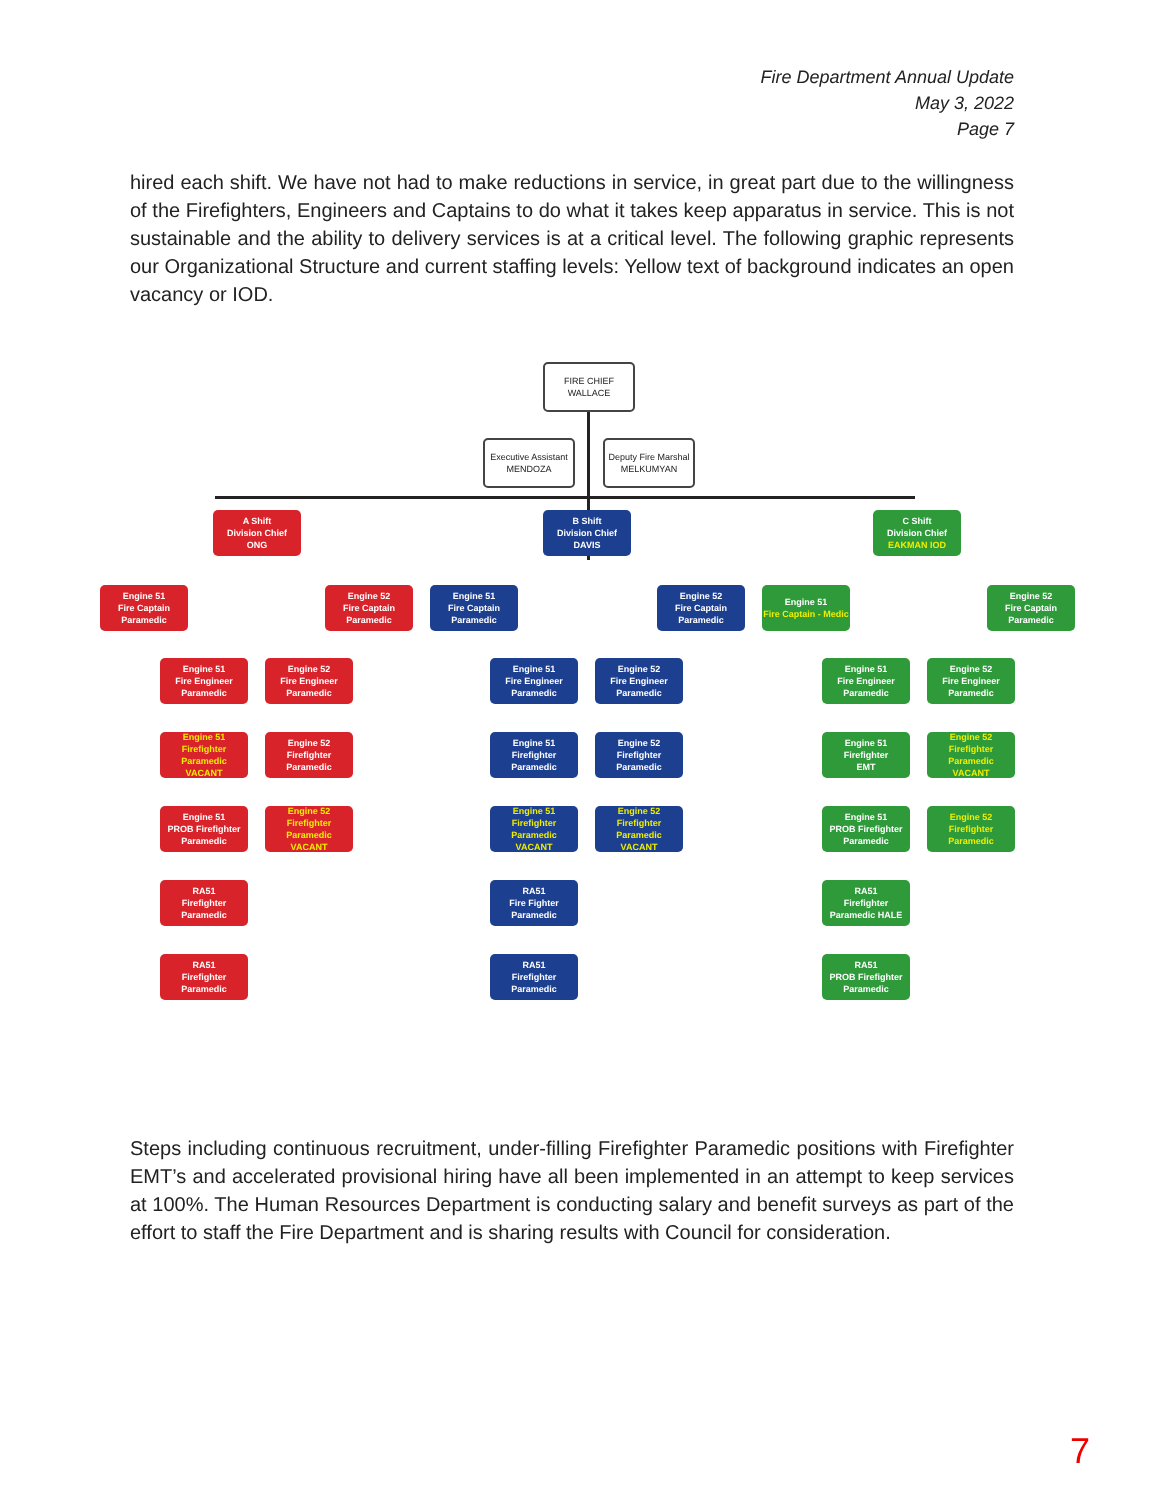Fire Department Annual Update
May 3, 2022
Page 7
hired each shift. We have not had to make reductions in service, in great part due to the willingness of the Firefighters, Engineers and Captains to do what it takes keep apparatus in service. This is not sustainable and the ability to delivery services is at a critical level. The following graphic represents our Organizational Structure and current staffing levels: Yellow text of background indicates an open vacancy or IOD.
FIRE CHIEF
WALLACE
Executive Assistant
MENDOZA
Deputy Fire Marshal
MELKUMYAN
A Shift
Division Chief
ONG
B Shift
Division Chief
DAVIS
C Shift
Division Chief
EAKMAN IOD
Engine 51
Fire Captain
Paramedic
Engine 52
Fire Captain
Paramedic
Engine 51
Fire Captain
Paramedic
Engine 52
Fire Captain
Paramedic
Engine 51
Fire Captain - Medic
Engine 52
Fire Captain
Paramedic
Engine 51
Fire Engineer
Paramedic
Engine 52
Fire Engineer
Paramedic
Engine 51
Fire Engineer
Paramedic
Engine 52
Fire Engineer
Paramedic
Engine 51
Fire Engineer
Paramedic
Engine 52
Fire Engineer
Paramedic
Engine 51
Firefighter
Paramedic
VACANT
Engine 52
Firefighter
Paramedic
Engine 51
Firefighter
Paramedic
Engine 52
Firefighter
Paramedic
Engine 51
Firefighter
EMT
Engine 52
Firefighter
Paramedic
VACANT
Engine 51
PROB Firefighter
Paramedic
Engine 52
Firefighter
Paramedic
VACANT
Engine 51
Firefighter
Paramedic
VACANT
Engine 52
Firefighter
Paramedic
VACANT
Engine 51
PROB Firefighter
Paramedic
Engine 52
Firefighter
Paramedic
RA51
Firefighter
Paramedic
RA51
Fire Fighter
Paramedic
RA51
Firefighter
Paramedic HALE
RA51
Firefighter
Paramedic
RA51
Firefighter
Paramedic
RA51
PROB Firefighter
Paramedic
Steps including continuous recruitment, under-filling Firefighter Paramedic positions with Firefighter EMT’s and accelerated provisional hiring have all been implemented in an attempt to keep services at 100%. The Human Resources Department is conducting salary and benefit surveys as part of the effort to staff the Fire Department and is sharing results with Council for consideration.
7